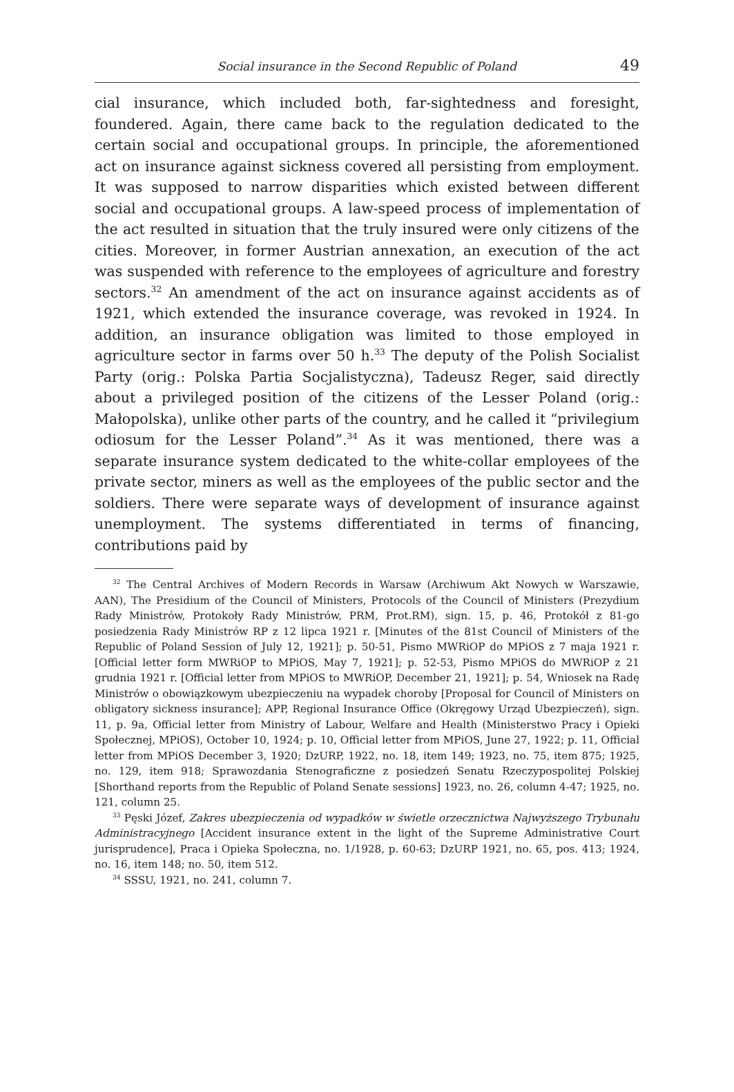Social insurance in the Second Republic of Poland 49
cial insurance, which included both, far-sightedness and foresight, foundered. Again, there came back to the regulation dedicated to the certain social and occupational groups. In principle, the aforementioned act on insurance against sickness covered all persisting from employment. It was supposed to narrow disparities which existed between different social and occupational groups. A law-speed process of implementation of the act resulted in situation that the truly insured were only citizens of the cities. Moreover, in former Austrian annexation, an execution of the act was suspended with reference to the employees of agriculture and forestry sectors.<sup>32</sup> An amendment of the act on insurance against accidents as of 1921, which extended the insurance coverage, was revoked in 1924. In addition, an insurance obligation was limited to those employed in agriculture sector in farms over 50 h.<sup>33</sup> The deputy of the Polish Socialist Party (orig.: Polska Partia Socjalistyczna), Tadeusz Reger, said directly about a privileged position of the citizens of the Lesser Poland (orig.: Małopolska), unlike other parts of the country, and he called it “privilegium odiosum for the Lesser Poland”.<sup>34</sup> As it was mentioned, there was a separate insurance system dedicated to the white-collar employees of the private sector, miners as well as the employees of the public sector and the soldiers. There were separate ways of development of insurance against unemployment. The systems differentiated in terms of financing, contributions paid by
<sup>32</sup> The Central Archives of Modern Records in Warsaw (Archiwum Akt Nowych w Warszawie, AAN), The Presidium of the Council of Ministers, Protocols of the Council of Ministers (Prezydium Rady Ministrów, Protokoły Rady Ministrów, PRM, Prot.RM), sign. 15, p. 46, Protokół z 81-go posiedzenia Rady Ministrów RP z 12 lipca 1921 r. [Minutes of the 81st Council of Ministers of the Republic of Poland Session of July 12, 1921]; p. 50-51, Pismo MWRiOP do MPiOS z 7 maja 1921 r. [Official letter form MWRiOP to MPiOS, May 7, 1921]; p. 52-53, Pismo MPiOS do MWRiOP z 21 grudnia 1921 r. [Official letter from MPiOS to MWRiOP, December 21, 1921]; p. 54, Wniosek na Radę Ministrów o obowiązkowym ubezpieczeniu na wypadek choroby [Proposal for Council of Ministers on obligatory sickness insurance]; APP, Regional Insurance Office (Okręgowy Urząd Ubezpieczeń), sign. 11, p. 9a, Official letter from Ministry of Labour, Welfare and Health (Ministerstwo Pracy i Opieki Społecznej, MPiOS), October 10, 1924; p. 10, Official letter from MPiOS, June 27, 1922; p. 11, Official letter from MPiOS December 3, 1920; DzURP, 1922, no. 18, item 149; 1923, no. 75, item 875; 1925, no. 129, item 918; Sprawozdania Stenograficzne z posiedzeń Senatu Rzeczypospolitej Polskiej [Shorthand reports from the Republic of Poland Senate sessions] 1923, no. 26, column 4-47; 1925, no. 121, column 25.
<sup>33</sup> Pęski Józef, Zakres ubezpieczenia od wypadków w świetle orzecznictwa Najwyższego Trybunału Administracyjnego [Accident insurance extent in the light of the Supreme Administrative Court jurisprudence], Praca i Opieka Społeczna, no. 1/1928, p. 60-63; DzURP 1921, no. 65, pos. 413; 1924, no. 16, item 148; no. 50, item 512.
<sup>34</sup> SSSU, 1921, no. 241, column 7.